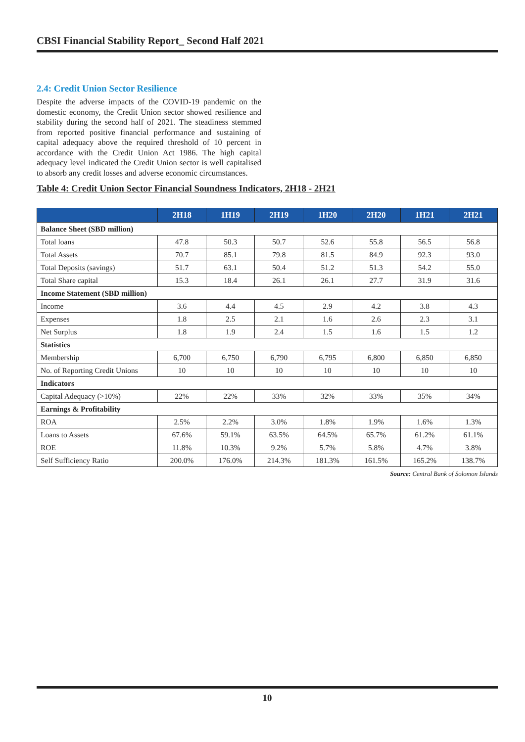CBSI Financial Stability Report_ Second Half 2021
2.4: Credit Union Sector Resilience
Despite the adverse impacts of the COVID-19 pandemic on the domestic economy, the Credit Union sector showed resilience and stability during the second half of 2021. The steadiness stemmed from reported positive financial performance and sustaining of capital adequacy above the required threshold of 10 percent in accordance with the Credit Union Act 1986. The high capital adequacy level indicated the Credit Union sector is well capitalised to absorb any credit losses and adverse economic circumstances.
Table 4: Credit Union Sector Financial Soundness Indicators, 2H18 - 2H21
| | 2H18 | 1H19 | 2H19 | 1H20 | 2H20 | 1H21 | 2H21 |
| --- | --- | --- | --- | --- | --- | --- | --- |
| Balance Sheet (SBD million) | | | | | | | |
| Total loans | 47.8 | 50.3 | 50.7 | 52.6 | 55.8 | 56.5 | 56.8 |
| Total Assets | 70.7 | 85.1 | 79.8 | 81.5 | 84.9 | 92.3 | 93.0 |
| Total Deposits (savings) | 51.7 | 63.1 | 50.4 | 51.2 | 51.3 | 54.2 | 55.0 |
| Total Share capital | 15.3 | 18.4 | 26.1 | 26.1 | 27.7 | 31.9 | 31.6 |
| Income Statement (SBD million) | | | | | | | |
| Income | 3.6 | 4.4 | 4.5 | 2.9 | 4.2 | 3.8 | 4.3 |
| Expenses | 1.8 | 2.5 | 2.1 | 1.6 | 2.6 | 2.3 | 3.1 |
| Net Surplus | 1.8 | 1.9 | 2.4 | 1.5 | 1.6 | 1.5 | 1.2 |
| Statistics | | | | | | | |
| Membership | 6,700 | 6,750 | 6,790 | 6,795 | 6,800 | 6,850 | 6,850 |
| No. of Reporting Credit Unions | 10 | 10 | 10 | 10 | 10 | 10 | 10 |
| Indicators | | | | | | | |
| Capital Adequacy (>10%) | 22% | 22% | 33% | 32% | 33% | 35% | 34% |
| Earnings & Profitability | | | | | | | |
| ROA | 2.5% | 2.2% | 3.0% | 1.8% | 1.9% | 1.6% | 1.3% |
| Loans to Assets | 67.6% | 59.1% | 63.5% | 64.5% | 65.7% | 61.2% | 61.1% |
| ROE | 11.8% | 10.3% | 9.2% | 5.7% | 5.8% | 4.7% | 3.8% |
| Self Sufficiency Ratio | 200.0% | 176.0% | 214.3% | 181.3% | 161.5% | 165.2% | 138.7% |
Source: Central Bank of Solomon Islands
10